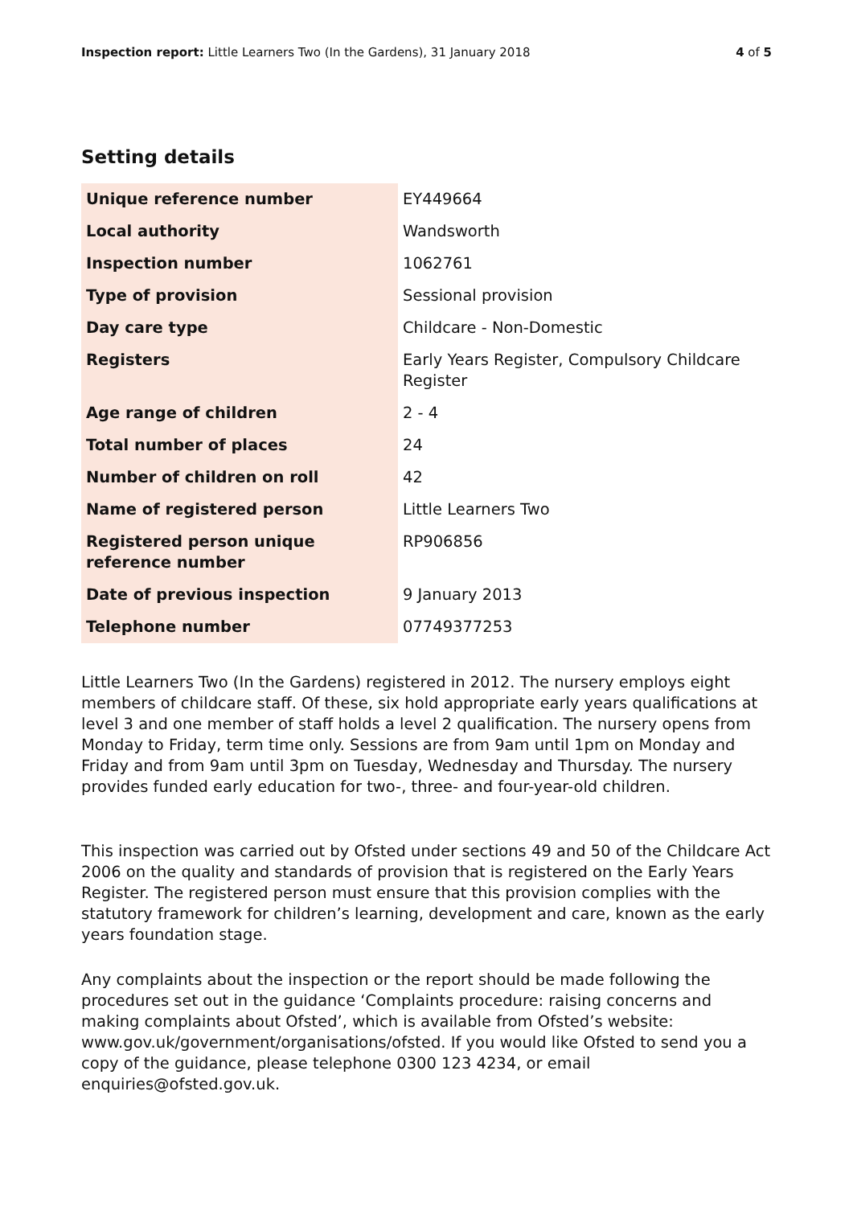Inspection report: Little Learners Two (In the Gardens), 31 January 2018
4 of 5
Setting details
| Unique reference number | EY449664 |
| Local authority | Wandsworth |
| Inspection number | 1062761 |
| Type of provision | Sessional provision |
| Day care type | Childcare - Non-Domestic |
| Registers | Early Years Register, Compulsory Childcare Register |
| Age range of children | 2 - 4 |
| Total number of places | 24 |
| Number of children on roll | 42 |
| Name of registered person | Little Learners Two |
| Registered person unique reference number | RP906856 |
| Date of previous inspection | 9 January 2013 |
| Telephone number | 07749377253 |
Little Learners Two (In the Gardens) registered in 2012. The nursery employs eight members of childcare staff. Of these, six hold appropriate early years qualifications at level 3 and one member of staff holds a level 2 qualification. The nursery opens from Monday to Friday, term time only. Sessions are from 9am until 1pm on Monday and Friday and from 9am until 3pm on Tuesday, Wednesday and Thursday. The nursery provides funded early education for two-, three- and four-year-old children.
This inspection was carried out by Ofsted under sections 49 and 50 of the Childcare Act 2006 on the quality and standards of provision that is registered on the Early Years Register. The registered person must ensure that this provision complies with the statutory framework for children’s learning, development and care, known as the early years foundation stage.
Any complaints about the inspection or the report should be made following the procedures set out in the guidance ‘Complaints procedure: raising concerns and making complaints about Ofsted’, which is available from Ofsted’s website: www.gov.uk/government/organisations/ofsted. If you would like Ofsted to send you a copy of the guidance, please telephone 0300 123 4234, or email enquiries@ofsted.gov.uk.